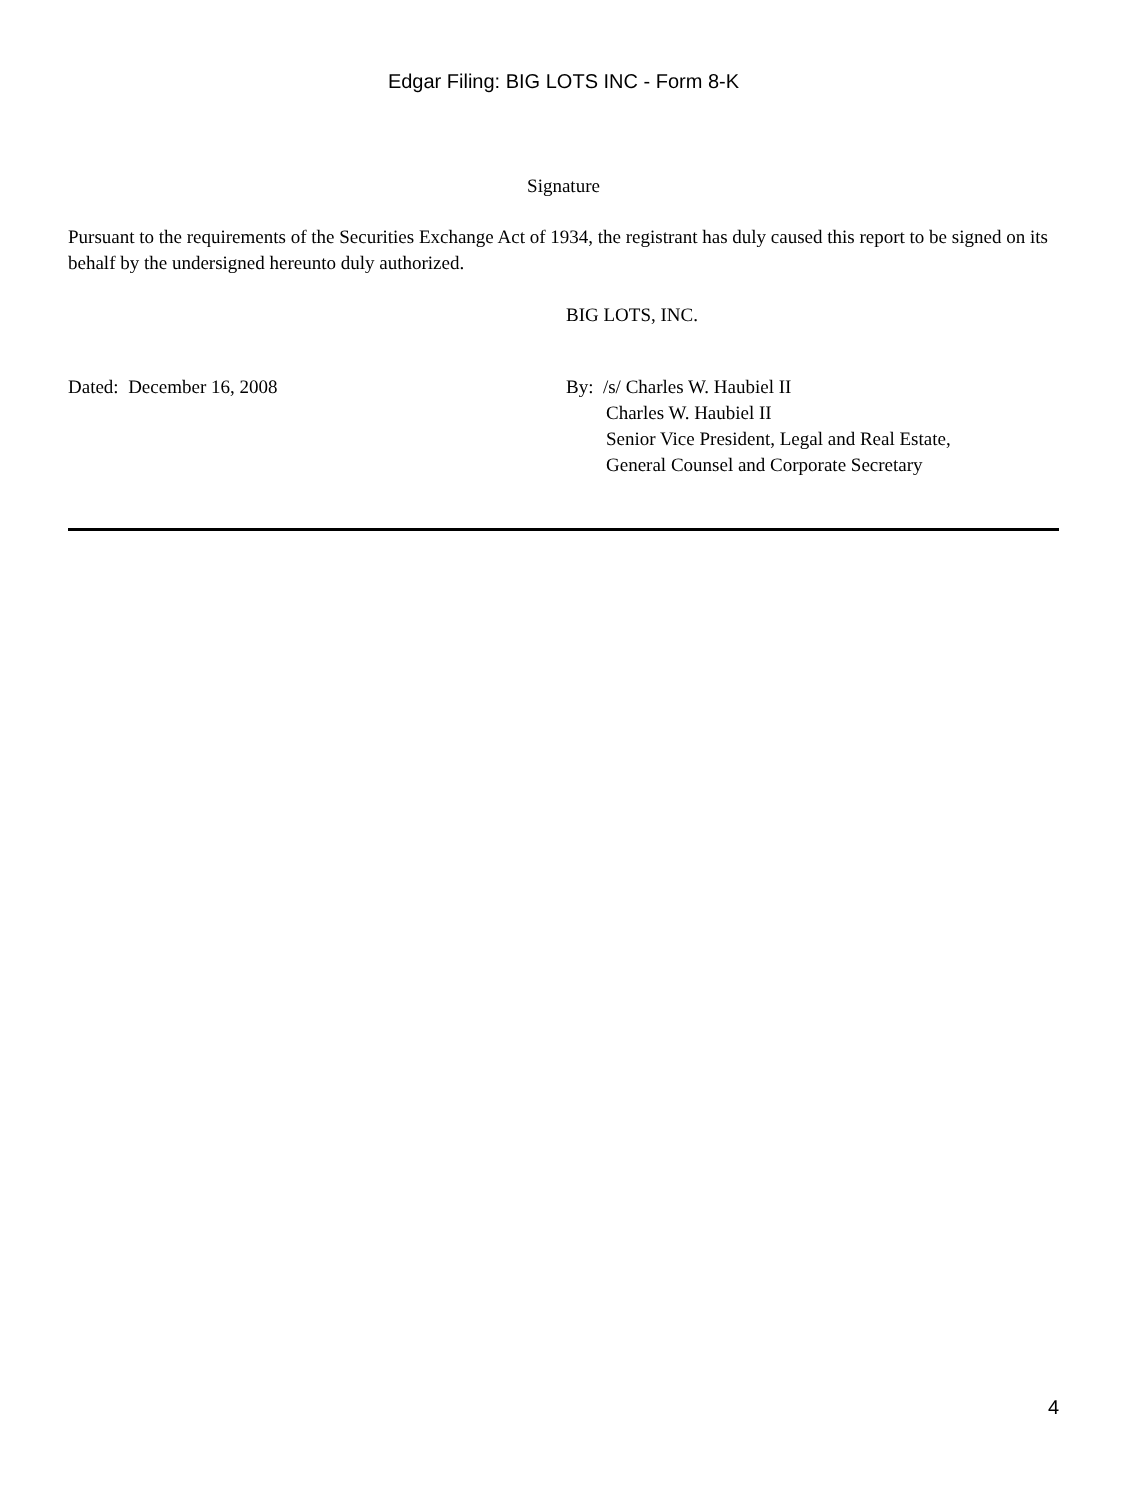Edgar Filing: BIG LOTS INC - Form 8-K
Signature
Pursuant to the requirements of the Securities Exchange Act of 1934, the registrant has duly caused this report to be signed on its behalf by the undersigned hereunto duly authorized.
BIG LOTS, INC.
Dated: December 16, 2008 By: /s/ Charles W. Haubiel II
Charles W. Haubiel II
Senior Vice President, Legal and Real Estate,
General Counsel and Corporate Secretary
4